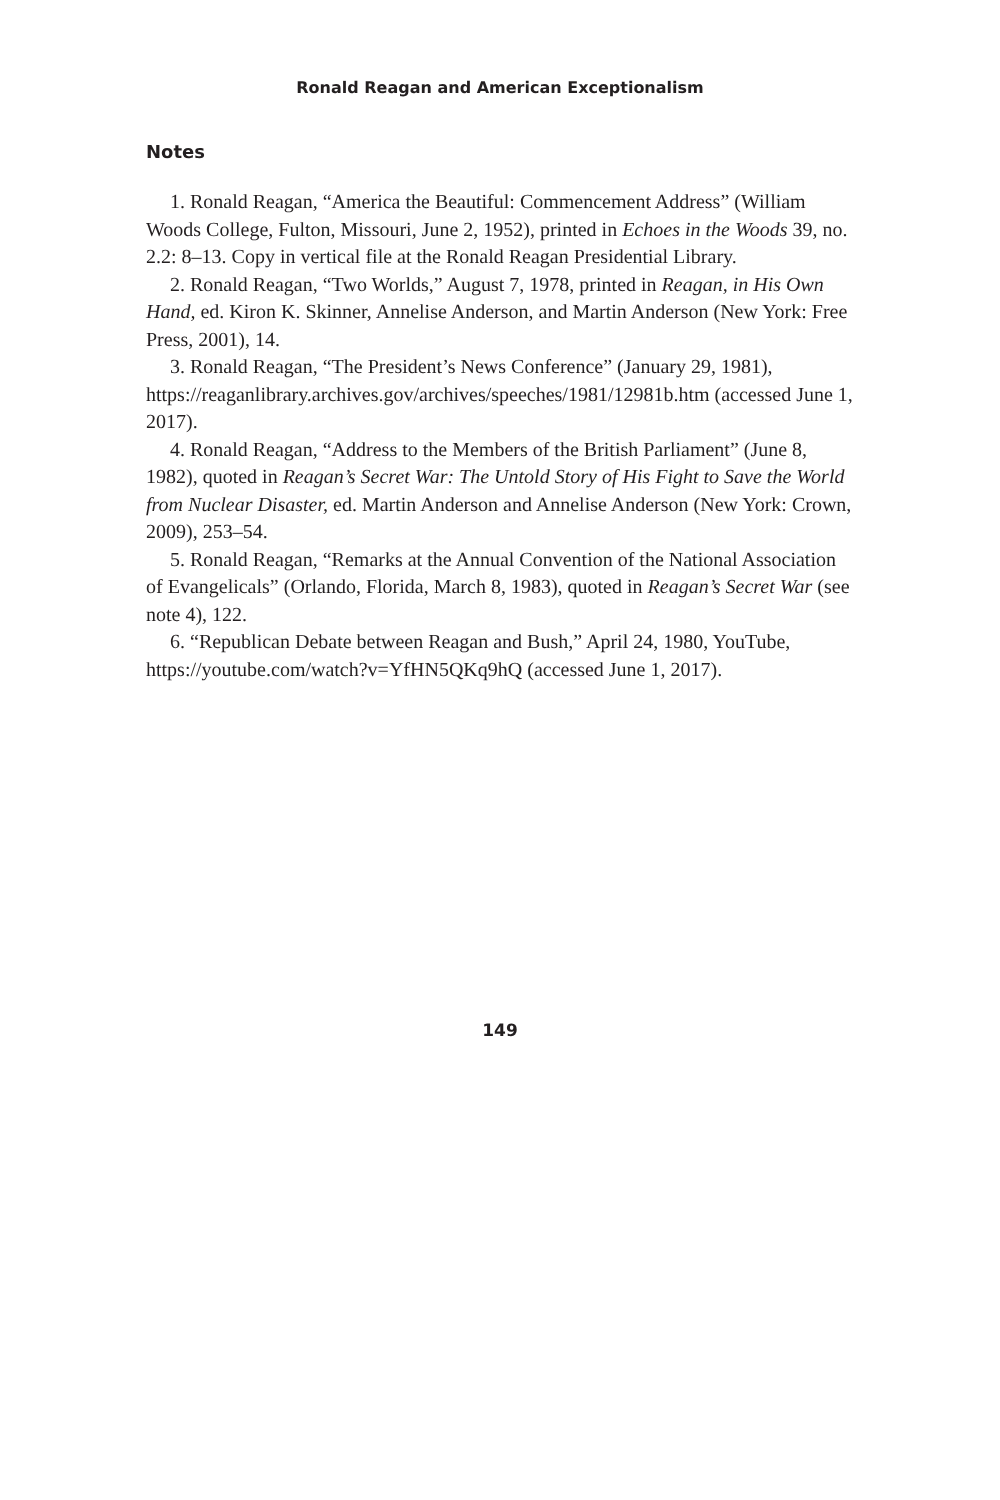Ronald Reagan and American Exceptionalism
Notes
1. Ronald Reagan, “America the Beautiful: Commencement Address” (William Woods College, Fulton, Missouri, June 2, 1952), printed in Echoes in the Woods 39, no. 2.2: 8–13. Copy in vertical file at the Ronald Reagan Presidential Library.
2. Ronald Reagan, “Two Worlds,” August 7, 1978, printed in Reagan, in His Own Hand, ed. Kiron K. Skinner, Annelise Anderson, and Martin Anderson (New York: Free Press, 2001), 14.
3. Ronald Reagan, “The President’s News Conference” (January 29, 1981), https://reaganlibrary.archives.gov/archives/speeches/1981/12981b.htm (accessed June 1, 2017).
4. Ronald Reagan, “Address to the Members of the British Parliament” (June 8, 1982), quoted in Reagan’s Secret War: The Untold Story of His Fight to Save the World from Nuclear Disaster, ed. Martin Anderson and Annelise Anderson (New York: Crown, 2009), 253–54.
5. Ronald Reagan, “Remarks at the Annual Convention of the National Association of Evangelicals” (Orlando, Florida, March 8, 1983), quoted in Reagan’s Secret War (see note 4), 122.
6. “Republican Debate between Reagan and Bush,” April 24, 1980, YouTube, https://youtube.com/watch?v=YfHN5QKq9hQ (accessed June 1, 2017).
149